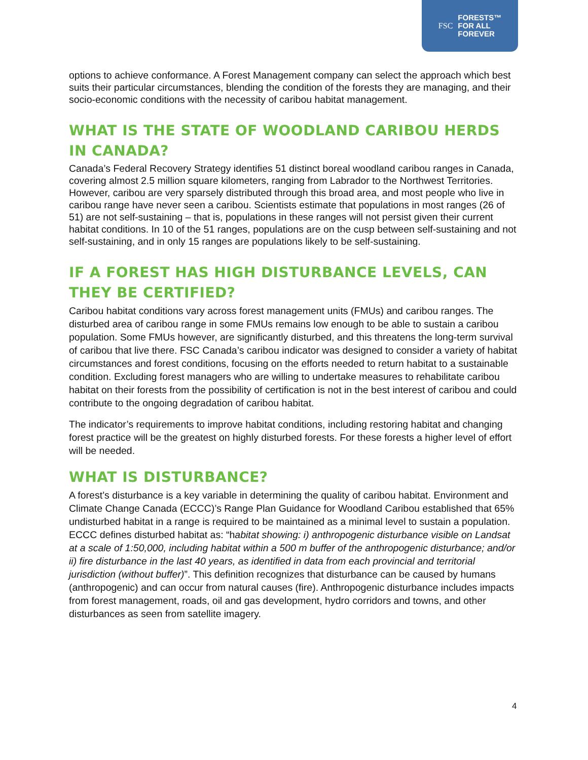FSC FORESTS™
FOR ALL
FOREVER
options to achieve conformance. A Forest Management company can select the approach which best suits their particular circumstances, blending the condition of the forests they are managing, and their socio-economic conditions with the necessity of caribou habitat management.
WHAT IS THE STATE OF WOODLAND CARIBOU HERDS IN CANADA?
Canada’s Federal Recovery Strategy identifies 51 distinct boreal woodland caribou ranges in Canada, covering almost 2.5 million square kilometers, ranging from Labrador to the Northwest Territories. However, caribou are very sparsely distributed through this broad area, and most people who live in caribou range have never seen a caribou. Scientists estimate that populations in most ranges (26 of 51) are not self-sustaining – that is, populations in these ranges will not persist given their current habitat conditions. In 10 of the 51 ranges, populations are on the cusp between self-sustaining and not self-sustaining, and in only 15 ranges are populations likely to be self-sustaining.
IF A FOREST HAS HIGH DISTURBANCE LEVELS, CAN THEY BE CERTIFIED?
Caribou habitat conditions vary across forest management units (FMUs) and caribou ranges. The disturbed area of caribou range in some FMUs remains low enough to be able to sustain a caribou population. Some FMUs however, are significantly disturbed, and this threatens the long-term survival of caribou that live there. FSC Canada’s caribou indicator was designed to consider a variety of habitat circumstances and forest conditions, focusing on the efforts needed to return habitat to a sustainable condition. Excluding forest managers who are willing to undertake measures to rehabilitate caribou habitat on their forests from the possibility of certification is not in the best interest of caribou and could contribute to the ongoing degradation of caribou habitat.
The indicator’s requirements to improve habitat conditions, including restoring habitat and changing forest practice will be the greatest on highly disturbed forests. For these forests a higher level of effort will be needed.
WHAT IS DISTURBANCE?
A forest’s disturbance is a key variable in determining the quality of caribou habitat. Environment and Climate Change Canada (ECCC)’s Range Plan Guidance for Woodland Caribou established that 65% undisturbed habitat in a range is required to be maintained as a minimal level to sustain a population. ECCC defines disturbed habitat as: “habitat showing: i) anthropogenic disturbance visible on Landsat at a scale of 1:50,000, including habitat within a 500 m buffer of the anthropogenic disturbance; and/or ii) fire disturbance in the last 40 years, as identified in data from each provincial and territorial jurisdiction (without buffer)”. This definition recognizes that disturbance can be caused by humans (anthropogenic) and can occur from natural causes (fire). Anthropogenic disturbance includes impacts from forest management, roads, oil and gas development, hydro corridors and towns, and other disturbances as seen from satellite imagery.
4